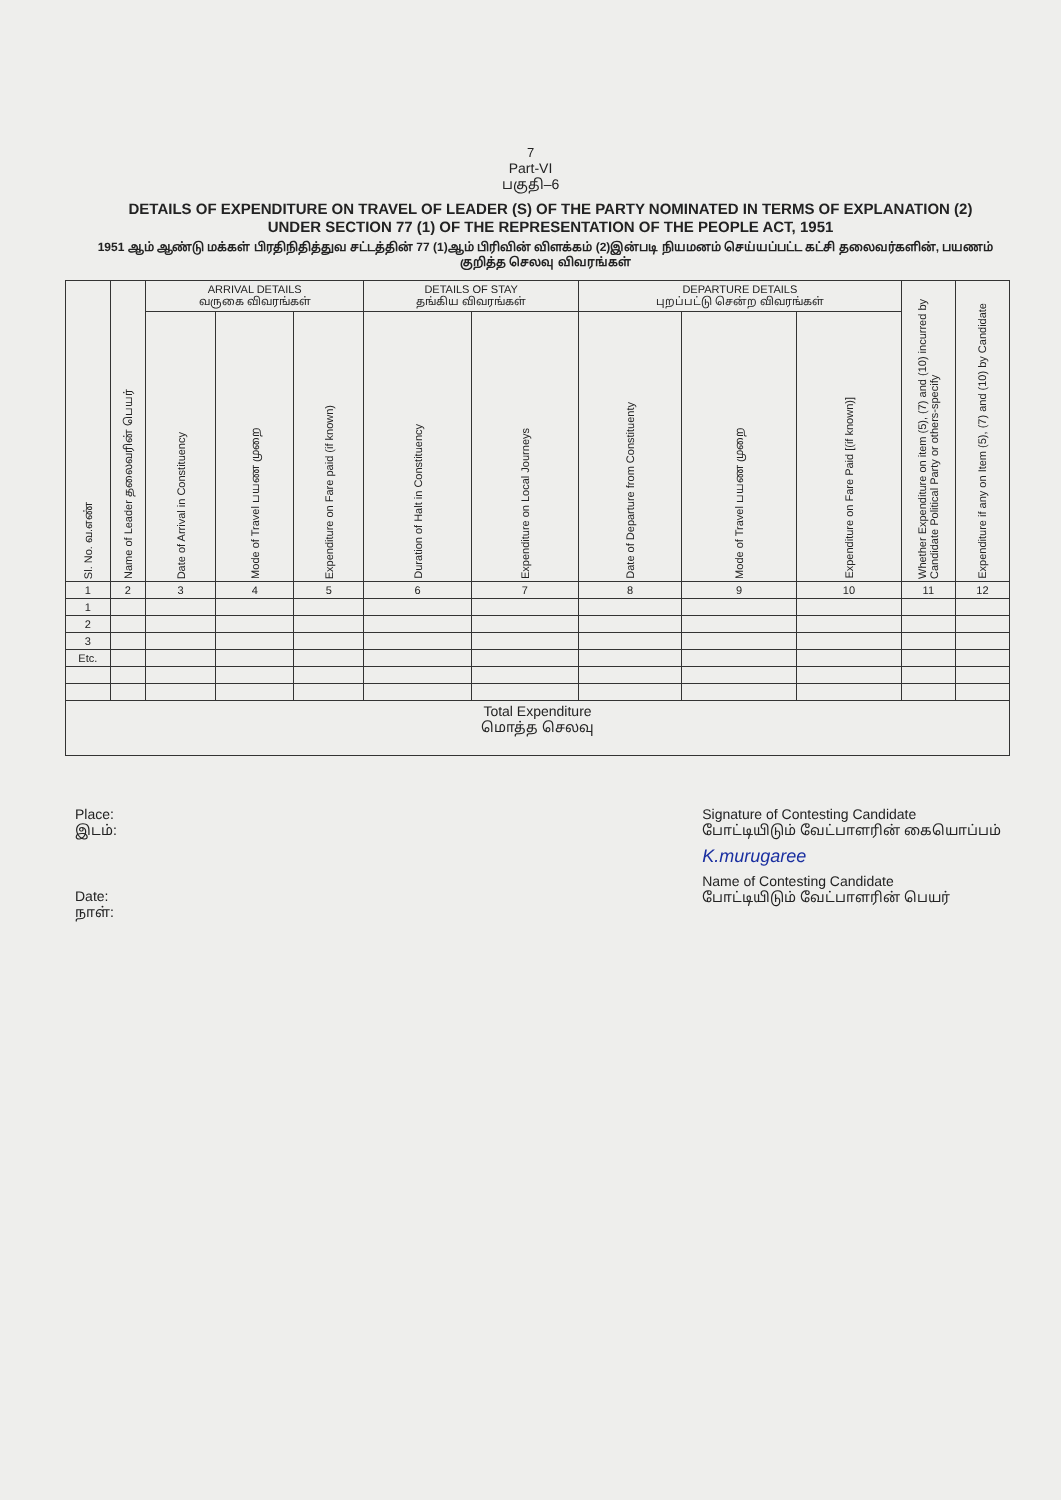7
Part-VI
பகுதி–6
DETAILS OF EXPENDITURE ON TRAVEL OF LEADER (S) OF THE PARTY NOMINATED IN TERMS OF EXPLANATION (2) UNDER SECTION 77 (1) OF THE REPRESENTATION OF THE PEOPLE ACT, 1951
1951 ஆம் ஆண்டு மக்கள் பிரதிநிதித்துவ சட்டத்தின் 77 (1)ஆம் பிரிவின் விளக்கம் (2)இன்படி நியமனம் செய்யப்பட்ட கட்சி தலைவர்களின், பயணம் குறித்த செலவு விவரங்கள்
| Sl. No. வ.எண் | Name of Leader தலைவரின் பெயர் | ARRIVAL DETAILS வருகை விவரங்கள் | | | DETAILS OF STAY தங்கிய விவரங்கள் | | DEPARTURE DETAILS புறப்பட்டு சென்ற விவரங்கள் | | | Whether Expenditure on item (5), (7) and (10) incurred by Candidate Political Party or others-specify | Expenditure if any on Item (5), (7) and (10) by Candidate |
| | | Date of Arrival in Constituency | Mode of Travel பயண முறை | Expenditure on Fare paid (if known) | Duration of Halt in Constituency | Expenditure on Local Journeys | Date of Departure from Constituenty | Mode of Travel பயண முறை | Expenditure on Fare Paid [(if known)] | | |
| 1 | 2 | 3 | 4 | 5 | 6 | 7 | 8 | 9 | 10 | 11 | 12 |
| 1 | | | | | | | | | | | |
| 2 | | | | | | | | | | | |
| 3 | | | | | | | | | | | |
| Etc. | | | | | | | | | | | |
| Total Expenditure மொத்த செலவு | | | | | | | | | | | |
Place:
இடம்:
Date:
நாள்:
Signature of Contesting Candidate
போட்டியிடும் வேட்பாளரின் கையொப்பம்
K.murugaree
Name of Contesting Candidate
போட்டியிடும் வேட்பாளரின் பெயர்